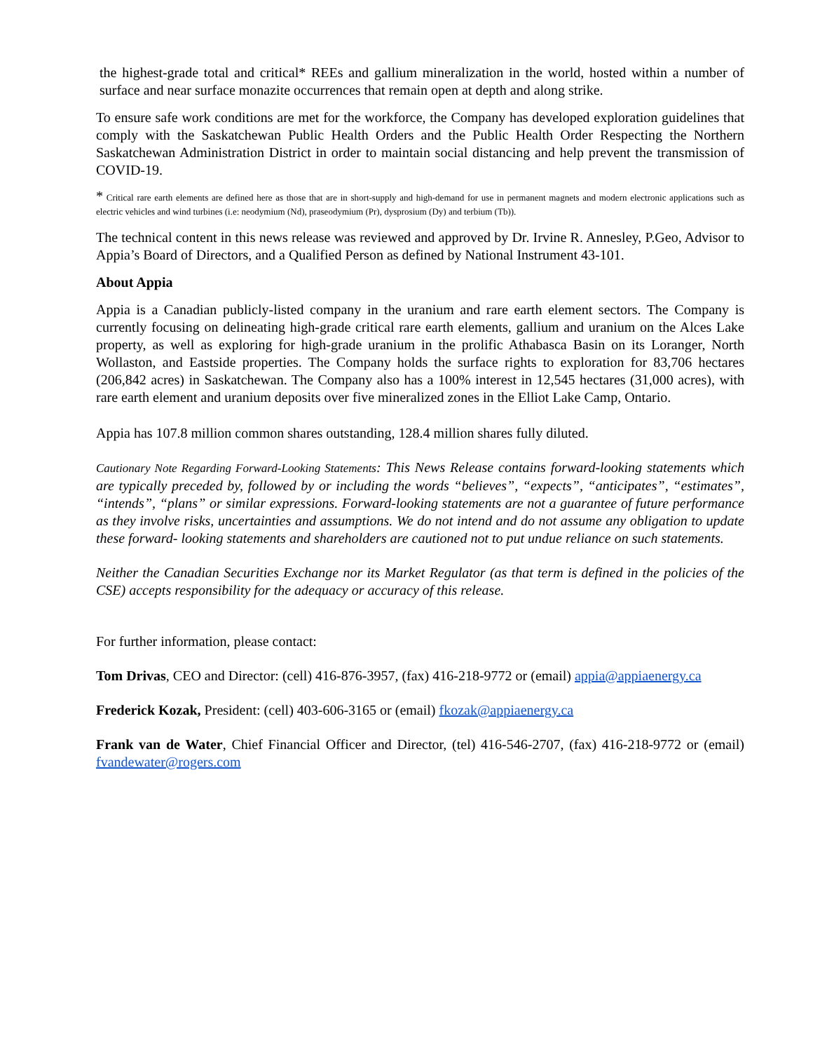the highest-grade total and critical* REEs and gallium mineralization in the world, hosted within a number of surface and near surface monazite occurrences that remain open at depth and along strike.
To ensure safe work conditions are met for the workforce, the Company has developed exploration guidelines that comply with the Saskatchewan Public Health Orders and the Public Health Order Respecting the Northern Saskatchewan Administration District in order to maintain social distancing and help prevent the transmission of COVID-19.
* Critical rare earth elements are defined here as those that are in short-supply and high-demand for use in permanent magnets and modern electronic applications such as electric vehicles and wind turbines (i.e: neodymium (Nd), praseodymium (Pr), dysprosium (Dy) and terbium (Tb)).
The technical content in this news release was reviewed and approved by Dr. Irvine R. Annesley, P.Geo, Advisor to Appia’s Board of Directors, and a Qualified Person as defined by National Instrument 43-101.
About Appia
Appia is a Canadian publicly-listed company in the uranium and rare earth element sectors. The Company is currently focusing on delineating high-grade critical rare earth elements, gallium and uranium on the Alces Lake property, as well as exploring for high-grade uranium in the prolific Athabasca Basin on its Loranger, North Wollaston, and Eastside properties. The Company holds the surface rights to exploration for 83,706 hectares (206,842 acres) in Saskatchewan. The Company also has a 100% interest in 12,545 hectares (31,000 acres), with rare earth element and uranium deposits over five mineralized zones in the Elliot Lake Camp, Ontario.
Appia has 107.8 million common shares outstanding, 128.4 million shares fully diluted.
Cautionary Note Regarding Forward-Looking Statements: This News Release contains forward-looking statements which are typically preceded by, followed by or including the words “believes”, “expects”, “anticipates”, “estimates”, “intends”, “plans” or similar expressions. Forward-looking statements are not a guarantee of future performance as they involve risks, uncertainties and assumptions. We do not intend and do not assume any obligation to update these forward- looking statements and shareholders are cautioned not to put undue reliance on such statements.
Neither the Canadian Securities Exchange nor its Market Regulator (as that term is defined in the policies of the CSE) accepts responsibility for the adequacy or accuracy of this release.
For further information, please contact:
Tom Drivas, CEO and Director: (cell) 416-876-3957, (fax) 416-218-9772 or (email) appia@appiaenergy.ca
Frederick Kozak, President: (cell) 403-606-3165 or (email) fkozak@appiaenergy.ca
Frank van de Water, Chief Financial Officer and Director, (tel) 416-546-2707, (fax) 416-218-9772 or (email) fvandewater@rogers.com